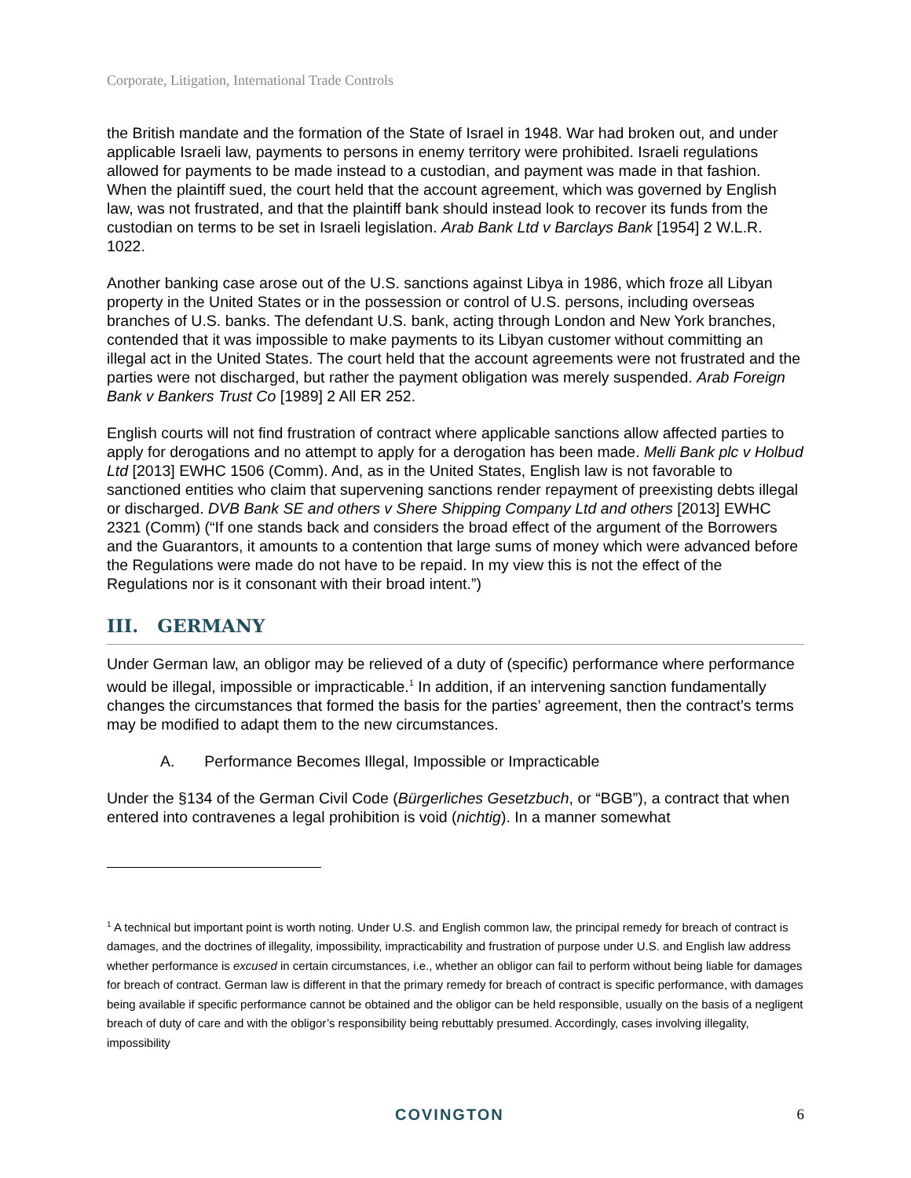Corporate, Litigation, International Trade Controls
the British mandate and the formation of the State of Israel in 1948. War had broken out, and under applicable Israeli law, payments to persons in enemy territory were prohibited. Israeli regulations allowed for payments to be made instead to a custodian, and payment was made in that fashion. When the plaintiff sued, the court held that the account agreement, which was governed by English law, was not frustrated, and that the plaintiff bank should instead look to recover its funds from the custodian on terms to be set in Israeli legislation. Arab Bank Ltd v Barclays Bank [1954] 2 W.L.R. 1022.
Another banking case arose out of the U.S. sanctions against Libya in 1986, which froze all Libyan property in the United States or in the possession or control of U.S. persons, including overseas branches of U.S. banks. The defendant U.S. bank, acting through London and New York branches, contended that it was impossible to make payments to its Libyan customer without committing an illegal act in the United States. The court held that the account agreements were not frustrated and the parties were not discharged, but rather the payment obligation was merely suspended. Arab Foreign Bank v Bankers Trust Co [1989] 2 All ER 252.
English courts will not find frustration of contract where applicable sanctions allow affected parties to apply for derogations and no attempt to apply for a derogation has been made. Melli Bank plc v Holbud Ltd [2013] EWHC 1506 (Comm). And, as in the United States, English law is not favorable to sanctioned entities who claim that supervening sanctions render repayment of preexisting debts illegal or discharged. DVB Bank SE and others v Shere Shipping Company Ltd and others [2013] EWHC 2321 (Comm) (“If one stands back and considers the broad effect of the argument of the Borrowers and the Guarantors, it amounts to a contention that large sums of money which were advanced before the Regulations were made do not have to be repaid. In my view this is not the effect of the Regulations nor is it consonant with their broad intent.”)
III. GERMANY
Under German law, an obligor may be relieved of a duty of (specific) performance where performance would be illegal, impossible or impracticable.<sup>1</sup> In addition, if an intervening sanction fundamentally changes the circumstances that formed the basis for the parties’ agreement, then the contract’s terms may be modified to adapt them to the new circumstances.
A. Performance Becomes Illegal, Impossible or Impracticable
Under the §134 of the German Civil Code (Bürgerliches Gesetzbuch, or “BGB”), a contract that when entered into contravenes a legal prohibition is void (nichtig). In a manner somewhat
<sup>1</sup> A technical but important point is worth noting. Under U.S. and English common law, the principal remedy for breach of contract is damages, and the doctrines of illegality, impossibility, impracticability and frustration of purpose under U.S. and English law address whether performance is excused in certain circumstances, i.e., whether an obligor can fail to perform without being liable for damages for breach of contract. German law is different in that the primary remedy for breach of contract is specific performance, with damages being available if specific performance cannot be obtained and the obligor can be held responsible, usually on the basis of a negligent breach of duty of care and with the obligor’s responsibility being rebuttably presumed. Accordingly, cases involving illegality, impossibility
COVINGTON 6